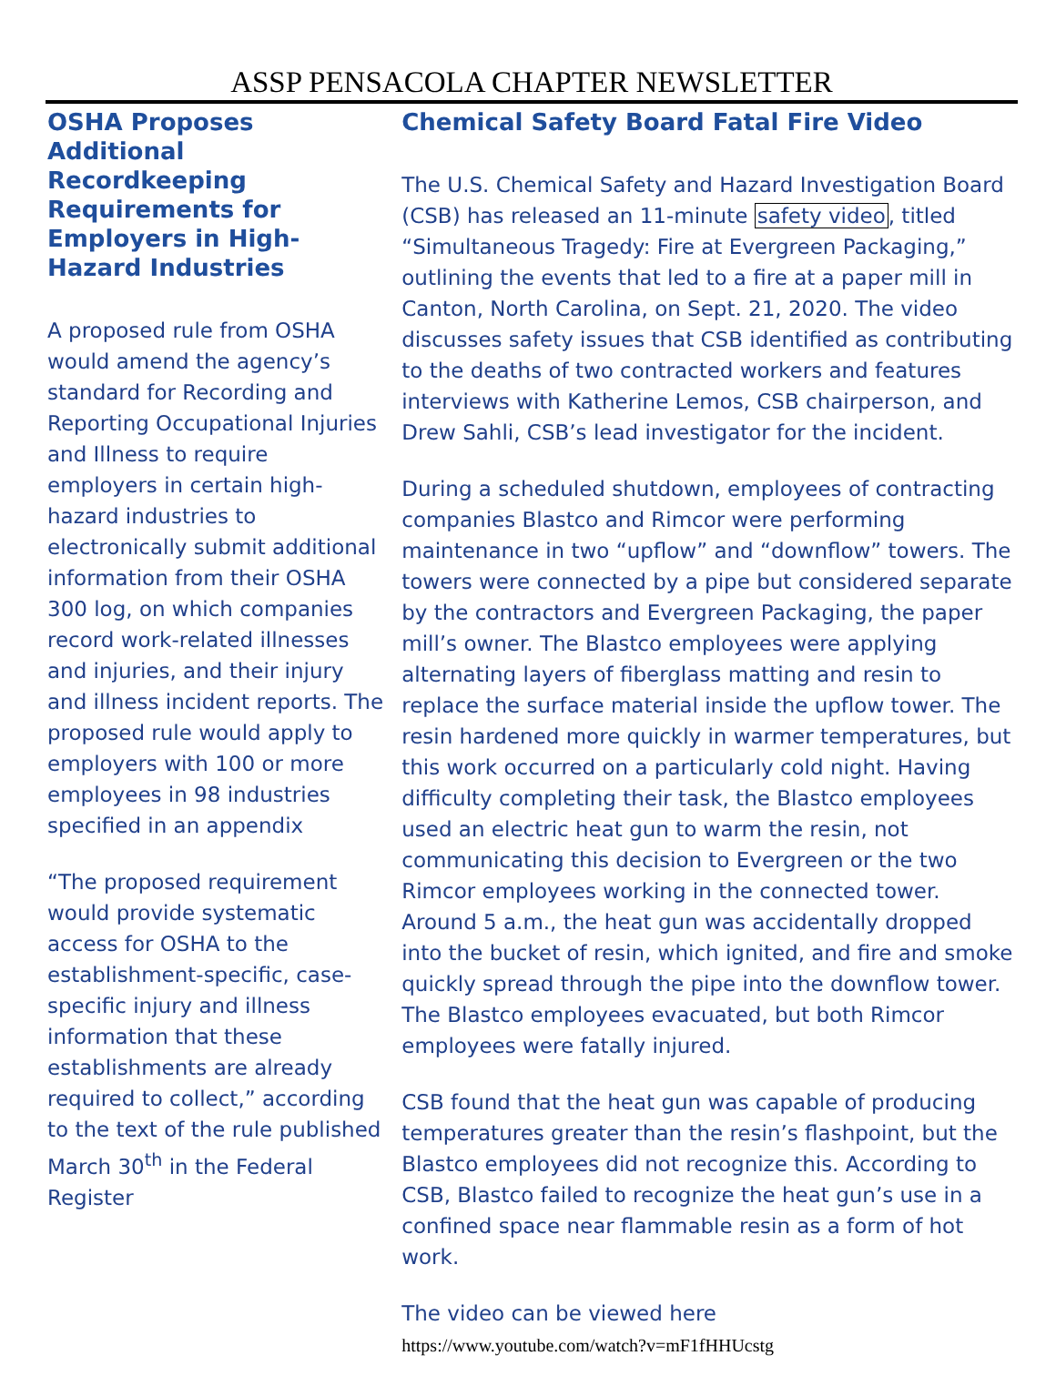ASSP PENSACOLA CHAPTER NEWSLETTER
OSHA Proposes Additional Recordkeeping Requirements for Employers in High-Hazard Industries
A proposed rule from OSHA would amend the agency’s standard for Recording and Reporting Occupational Injuries and Illness to require employers in certain high-hazard industries to electronically submit additional information from their OSHA 300 log, on which companies record work-related illnesses and injuries, and their injury and illness incident reports. The proposed rule would apply to employers with 100 or more employees in 98 industries specified in an appendix
“The proposed requirement would provide systematic access for OSHA to the establishment-specific, case-specific injury and illness information that these establishments are already required to collect,” according to the text of the rule published March 30<sup>th</sup> in the Federal Register
Chemical Safety Board Fatal Fire Video
The U.S. Chemical Safety and Hazard Investigation Board (CSB) has released an 11-minute safety video, titled “Simultaneous Tragedy: Fire at Evergreen Packaging,” outlining the events that led to a fire at a paper mill in Canton, North Carolina, on Sept. 21, 2020. The video discusses safety issues that CSB identified as contributing to the deaths of two contracted workers and features interviews with Katherine Lemos, CSB chairperson, and Drew Sahli, CSB’s lead investigator for the incident.
During a scheduled shutdown, employees of contracting companies Blastco and Rimcor were performing maintenance in two “upflow” and “downflow” towers. The towers were connected by a pipe but considered separate by the contractors and Evergreen Packaging, the paper mill’s owner. The Blastco employees were applying alternating layers of fiberglass matting and resin to replace the surface material inside the upflow tower. The resin hardened more quickly in warmer temperatures, but this work occurred on a particularly cold night. Having difficulty completing their task, the Blastco employees used an electric heat gun to warm the resin, not communicating this decision to Evergreen or the two Rimcor employees working in the connected tower. Around 5 a.m., the heat gun was accidentally dropped into the bucket of resin, which ignited, and fire and smoke quickly spread through the pipe into the downflow tower. The Blastco employees evacuated, but both Rimcor employees were fatally injured.
CSB found that the heat gun was capable of producing temperatures greater than the resin’s flashpoint, but the Blastco employees did not recognize this. According to CSB, Blastco failed to recognize the heat gun’s use in a confined space near flammable resin as a form of hot work.
The video can be viewed here
https://www.youtube.com/watch?v=mF1fHHUcstg